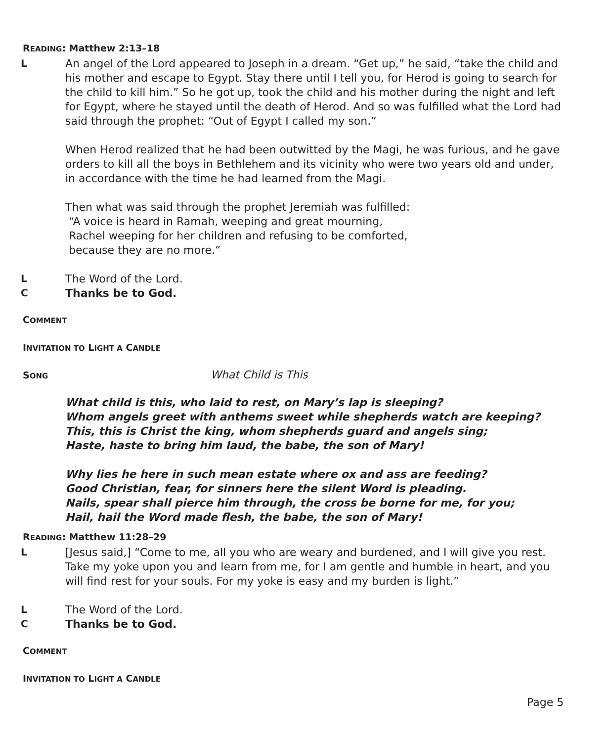READING: Matthew 2:13–18
L An angel of the Lord appeared to Joseph in a dream. “Get up,” he said, “take the child and his mother and escape to Egypt. Stay there until I tell you, for Herod is going to search for the child to kill him.” So he got up, took the child and his mother during the night and left for Egypt, where he stayed until the death of Herod. And so was fulfilled what the Lord had said through the prophet: “Out of Egypt I called my son.”
When Herod realized that he had been outwitted by the Magi, he was furious, and he gave orders to kill all the boys in Bethlehem and its vicinity who were two years old and under, in accordance with the time he had learned from the Magi.
Then what was said through the prophet Jeremiah was fulfilled:
“A voice is heard in Ramah, weeping and great mourning,
Rachel weeping for her children and refusing to be comforted,
because they are no more.”
L The Word of the Lord.
C Thanks be to God.
COMMENT
INVITATION TO LIGHT A CANDLE
SONG
What Child is This
What child is this, who laid to rest, on Mary’s lap is sleeping?
Whom angels greet with anthems sweet while shepherds watch are keeping?
This, this is Christ the king, whom shepherds guard and angels sing;
Haste, haste to bring him laud, the babe, the son of Mary!
Why lies he here in such mean estate where ox and ass are feeding?
Good Christian, fear, for sinners here the silent Word is pleading.
Nails, spear shall pierce him through, the cross be borne for me, for you;
Hail, hail the Word made flesh, the babe, the son of Mary!
READING: Matthew 11:28–29
L [Jesus said,] “Come to me, all you who are weary and burdened, and I will give you rest. Take my yoke upon you and learn from me, for I am gentle and humble in heart, and you will find rest for your souls. For my yoke is easy and my burden is light.”
L The Word of the Lord.
C Thanks be to God.
COMMENT
INVITATION TO LIGHT A CANDLE
Page 5